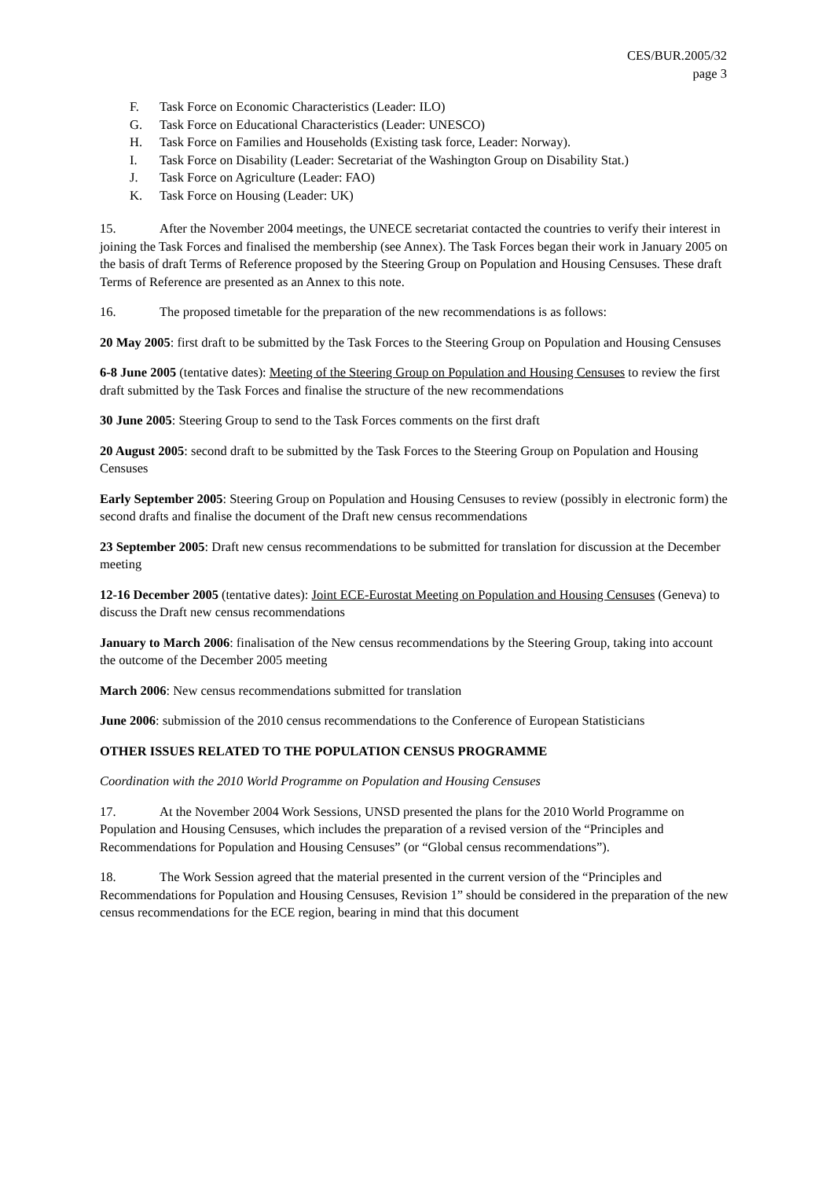CES/BUR.2005/32
page 3
F. Task Force on Economic Characteristics (Leader: ILO)
G. Task Force on Educational Characteristics (Leader: UNESCO)
H. Task Force on Families and Households (Existing task force, Leader: Norway).
I. Task Force on Disability (Leader: Secretariat of the Washington Group on Disability Stat.)
J. Task Force on Agriculture (Leader: FAO)
K. Task Force on Housing (Leader: UK)
15. After the November 2004 meetings, the UNECE secretariat contacted the countries to verify their interest in joining the Task Forces and finalised the membership (see Annex). The Task Forces began their work in January 2005 on the basis of draft Terms of Reference proposed by the Steering Group on Population and Housing Censuses. These draft Terms of Reference are presented as an Annex to this note.
16. The proposed timetable for the preparation of the new recommendations is as follows:
20 May 2005: first draft to be submitted by the Task Forces to the Steering Group on Population and Housing Censuses
6-8 June 2005 (tentative dates): Meeting of the Steering Group on Population and Housing Censuses to review the first draft submitted by the Task Forces and finalise the structure of the new recommendations
30 June 2005: Steering Group to send to the Task Forces comments on the first draft
20 August 2005: second draft to be submitted by the Task Forces to the Steering Group on Population and Housing Censuses
Early September 2005: Steering Group on Population and Housing Censuses to review (possibly in electronic form) the second drafts and finalise the document of the Draft new census recommendations
23 September 2005: Draft new census recommendations to be submitted for translation for discussion at the December meeting
12-16 December 2005 (tentative dates): Joint ECE-Eurostat Meeting on Population and Housing Censuses (Geneva) to discuss the Draft new census recommendations
January to March 2006: finalisation of the New census recommendations by the Steering Group, taking into account the outcome of the December 2005 meeting
March 2006: New census recommendations submitted for translation
June 2006: submission of the 2010 census recommendations to the Conference of European Statisticians
OTHER ISSUES RELATED TO THE POPULATION CENSUS PROGRAMME
Coordination with the 2010 World Programme on Population and Housing Censuses
17. At the November 2004 Work Sessions, UNSD presented the plans for the 2010 World Programme on Population and Housing Censuses, which includes the preparation of a revised version of the “Principles and Recommendations for Population and Housing Censuses” (or “Global census recommendations”).
18. The Work Session agreed that the material presented in the current version of the “Principles and Recommendations for Population and Housing Censuses, Revision 1” should be considered in the preparation of the new census recommendations for the ECE region, bearing in mind that this document